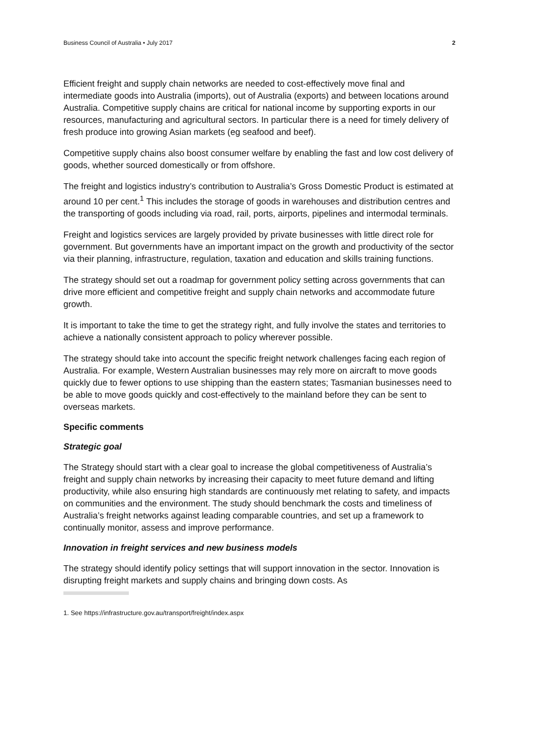Business Council of Australia • July 2017 2
Efficient freight and supply chain networks are needed to cost-effectively move final and intermediate goods into Australia (imports), out of Australia (exports) and between locations around Australia. Competitive supply chains are critical for national income by supporting exports in our resources, manufacturing and agricultural sectors. In particular there is a need for timely delivery of fresh produce into growing Asian markets (eg seafood and beef).
Competitive supply chains also boost consumer welfare by enabling the fast and low cost delivery of goods, whether sourced domestically or from offshore.
The freight and logistics industry’s contribution to Australia’s Gross Domestic Product is estimated at around 10 per cent.<sup>1</sup> This includes the storage of goods in warehouses and distribution centres and the transporting of goods including via road, rail, ports, airports, pipelines and intermodal terminals.
Freight and logistics services are largely provided by private businesses with little direct role for government. But governments have an important impact on the growth and productivity of the sector via their planning, infrastructure, regulation, taxation and education and skills training functions.
The strategy should set out a roadmap for government policy setting across governments that can drive more efficient and competitive freight and supply chain networks and accommodate future growth.
It is important to take the time to get the strategy right, and fully involve the states and territories to achieve a nationally consistent approach to policy wherever possible.
The strategy should take into account the specific freight network challenges facing each region of Australia. For example, Western Australian businesses may rely more on aircraft to move goods quickly due to fewer options to use shipping than the eastern states; Tasmanian businesses need to be able to move goods quickly and cost-effectively to the mainland before they can be sent to overseas markets.
Specific comments
Strategic goal
The Strategy should start with a clear goal to increase the global competitiveness of Australia’s freight and supply chain networks by increasing their capacity to meet future demand and lifting productivity, while also ensuring high standards are continuously met relating to safety, and impacts on communities and the environment. The study should benchmark the costs and timeliness of Australia’s freight networks against leading comparable countries, and set up a framework to continually monitor, assess and improve performance.
Innovation in freight services and new business models
The strategy should identify policy settings that will support innovation in the sector. Innovation is disrupting freight markets and supply chains and bringing down costs. As
1. See https://infrastructure.gov.au/transport/freight/index.aspx